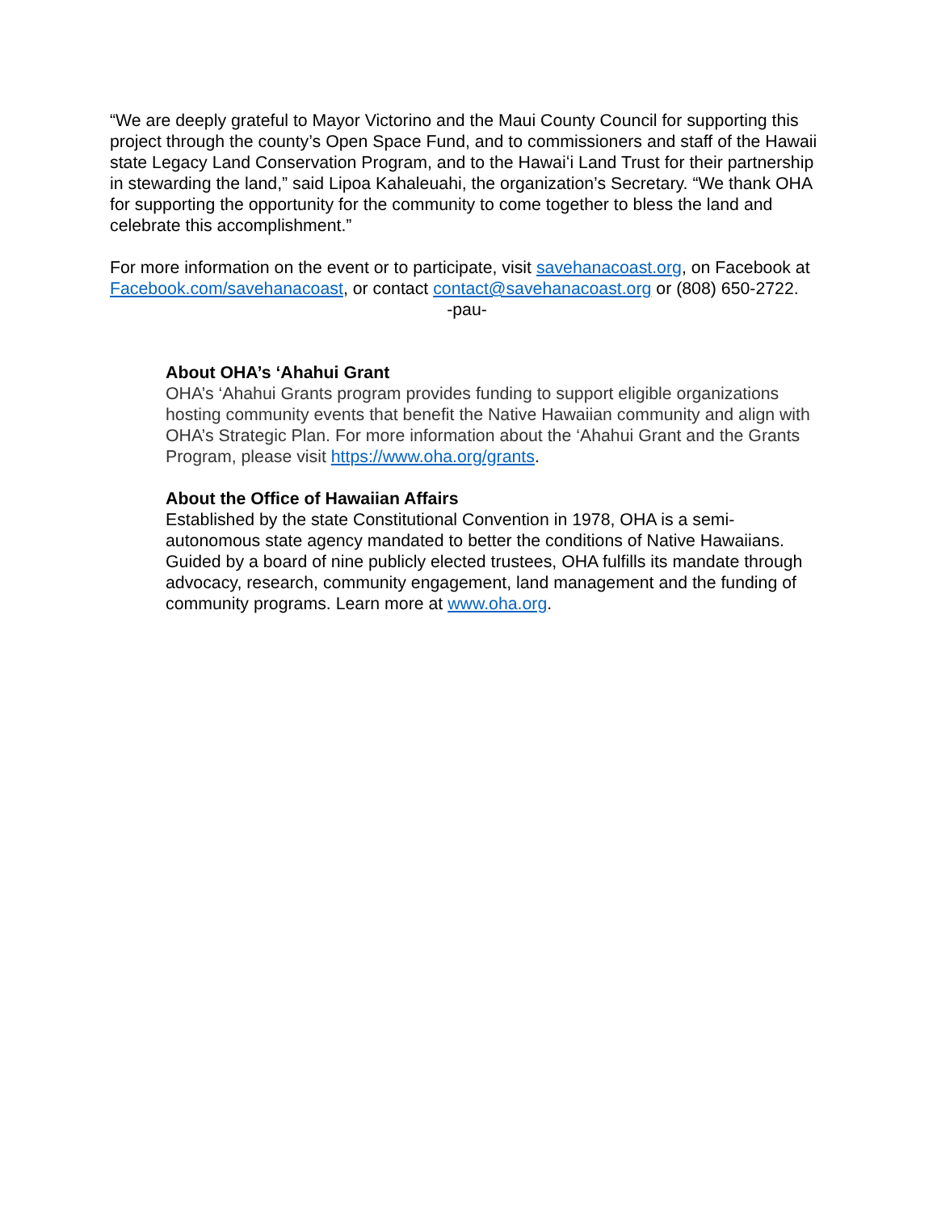“We are deeply grateful to Mayor Victorino and the Maui County Council for supporting this project through the county’s Open Space Fund, and to commissioners and staff of the Hawaii state Legacy Land Conservation Program, and to the Hawaiʻi Land Trust for their partnership in stewarding the land,” said Lipoa Kahaleuahi, the organization’s Secretary. “We thank OHA for supporting the opportunity for the community to come together to bless the land and celebrate this accomplishment.”
For more information on the event or to participate, visit savehanacoast.org, on Facebook at Facebook.com/savehanacoast, or contact contact@savehanacoast.org or (808) 650-2722.
-pau-
About OHA’s ‘Ahahui Grant
OHA’s ‘Ahahui Grants program provides funding to support eligible organizations hosting community events that benefit the Native Hawaiian community and align with OHA’s Strategic Plan. For more information about the ‘Ahahui Grant and the Grants Program, please visit https://www.oha.org/grants.
About the Office of Hawaiian Affairs
Established by the state Constitutional Convention in 1978, OHA is a semi-autonomous state agency mandated to better the conditions of Native Hawaiians. Guided by a board of nine publicly elected trustees, OHA fulfills its mandate through advocacy, research, community engagement, land management and the funding of community programs. Learn more at www.oha.org.